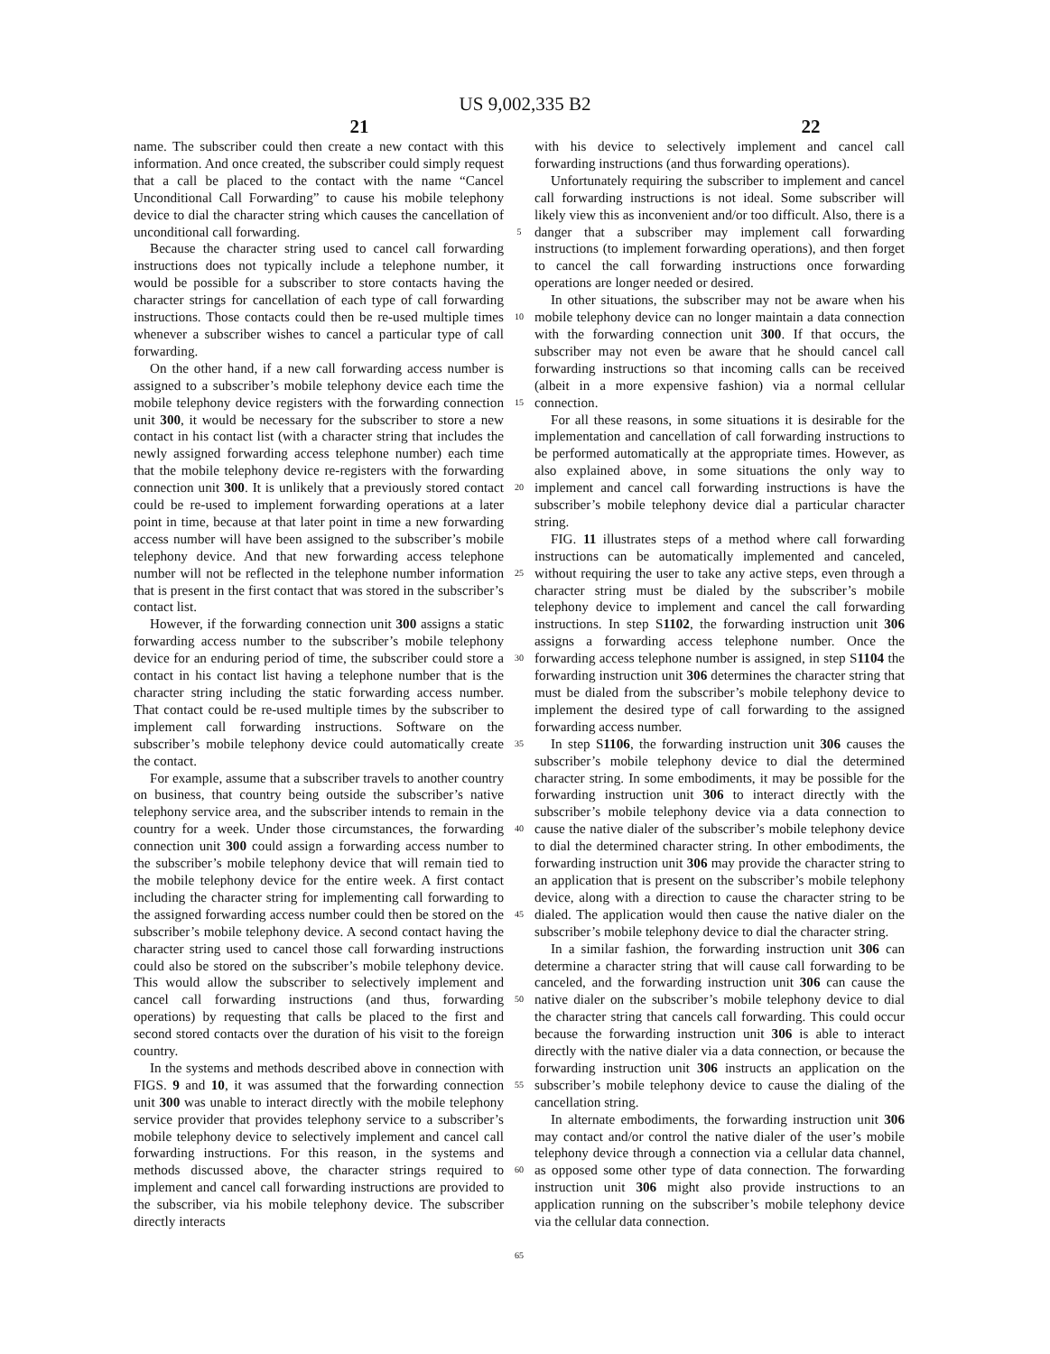US 9,002,335 B2
21 22
name. The subscriber could then create a new contact with this information. And once created, the subscriber could simply request that a call be placed to the contact with the name “Cancel Unconditional Call Forwarding” to cause his mobile telephony device to dial the character string which causes the cancellation of unconditional call forwarding.
Because the character string used to cancel call forwarding instructions does not typically include a telephone number, it would be possible for a subscriber to store contacts having the character strings for cancellation of each type of call forwarding instructions. Those contacts could then be re-used multiple times whenever a subscriber wishes to cancel a particular type of call forwarding.
On the other hand, if a new call forwarding access number is assigned to a subscriber’s mobile telephony device each time the mobile telephony device registers with the forwarding connection unit 300, it would be necessary for the subscriber to store a new contact in his contact list (with a character string that includes the newly assigned forwarding access telephone number) each time that the mobile telephony device re-registers with the forwarding connection unit 300. It is unlikely that a previously stored contact could be re-used to implement forwarding operations at a later point in time, because at that later point in time a new forwarding access number will have been assigned to the subscriber’s mobile telephony device. And that new forwarding access telephone number will not be reflected in the telephone number information that is present in the first contact that was stored in the subscriber’s contact list.
However, if the forwarding connection unit 300 assigns a static forwarding access number to the subscriber’s mobile telephony device for an enduring period of time, the subscriber could store a contact in his contact list having a telephone number that is the character string including the static forwarding access number. That contact could be re-used multiple times by the subscriber to implement call forwarding instructions. Software on the subscriber’s mobile telephony device could automatically create the contact.
For example, assume that a subscriber travels to another country on business, that country being outside the subscriber’s native telephony service area, and the subscriber intends to remain in the country for a week. Under those circumstances, the forwarding connection unit 300 could assign a forwarding access number to the subscriber’s mobile telephony device that will remain tied to the mobile telephony device for the entire week. A first contact including the character string for implementing call forwarding to the assigned forwarding access number could then be stored on the subscriber’s mobile telephony device. A second contact having the character string used to cancel those call forwarding instructions could also be stored on the subscriber’s mobile telephony device. This would allow the subscriber to selectively implement and cancel call forwarding instructions (and thus, forwarding operations) by requesting that calls be placed to the first and second stored contacts over the duration of his visit to the foreign country.
In the systems and methods described above in connection with FIGS. 9 and 10, it was assumed that the forwarding connection unit 300 was unable to interact directly with the mobile telephony service provider that provides telephony service to a subscriber’s mobile telephony device to selectively implement and cancel call forwarding instructions. For this reason, in the systems and methods discussed above, the character strings required to implement and cancel call forwarding instructions are provided to the subscriber, via his mobile telephony device. The subscriber directly interacts
5
10
15
20
25
30
35
40
45
50
55
60
65
with his device to selectively implement and cancel call forwarding instructions (and thus forwarding operations).
Unfortunately requiring the subscriber to implement and cancel call forwarding instructions is not ideal. Some subscriber will likely view this as inconvenient and/or too difficult. Also, there is a danger that a subscriber may implement call forwarding instructions (to implement forwarding operations), and then forget to cancel the call forwarding instructions once forwarding operations are longer needed or desired.
In other situations, the subscriber may not be aware when his mobile telephony device can no longer maintain a data connection with the forwarding connection unit 300. If that occurs, the subscriber may not even be aware that he should cancel call forwarding instructions so that incoming calls can be received (albeit in a more expensive fashion) via a normal cellular connection.
For all these reasons, in some situations it is desirable for the implementation and cancellation of call forwarding instructions to be performed automatically at the appropriate times. However, as also explained above, in some situations the only way to implement and cancel call forwarding instructions is have the subscriber’s mobile telephony device dial a particular character string.
FIG. 11 illustrates steps of a method where call forwarding instructions can be automatically implemented and canceled, without requiring the user to take any active steps, even through a character string must be dialed by the subscriber’s mobile telephony device to implement and cancel the call forwarding instructions. In step S1102, the forwarding instruction unit 306 assigns a forwarding access telephone number. Once the forwarding access telephone number is assigned, in step S1104 the forwarding instruction unit 306 determines the character string that must be dialed from the subscriber’s mobile telephony device to implement the desired type of call forwarding to the assigned forwarding access number.
In step S1106, the forwarding instruction unit 306 causes the subscriber’s mobile telephony device to dial the determined character string. In some embodiments, it may be possible for the forwarding instruction unit 306 to interact directly with the subscriber’s mobile telephony device via a data connection to cause the native dialer of the subscriber’s mobile telephony device to dial the determined character string. In other embodiments, the forwarding instruction unit 306 may provide the character string to an application that is present on the subscriber’s mobile telephony device, along with a direction to cause the character string to be dialed. The application would then cause the native dialer on the subscriber’s mobile telephony device to dial the character string.
In a similar fashion, the forwarding instruction unit 306 can determine a character string that will cause call forwarding to be canceled, and the forwarding instruction unit 306 can cause the native dialer on the subscriber’s mobile telephony device to dial the character string that cancels call forwarding. This could occur because the forwarding instruction unit 306 is able to interact directly with the native dialer via a data connection, or because the forwarding instruction unit 306 instructs an application on the subscriber’s mobile telephony device to cause the dialing of the cancellation string.
In alternate embodiments, the forwarding instruction unit 306 may contact and/or control the native dialer of the user’s mobile telephony device through a connection via a cellular data channel, as opposed some other type of data connection. The forwarding instruction unit 306 might also provide instructions to an application running on the subscriber’s mobile telephony device via the cellular data connection.